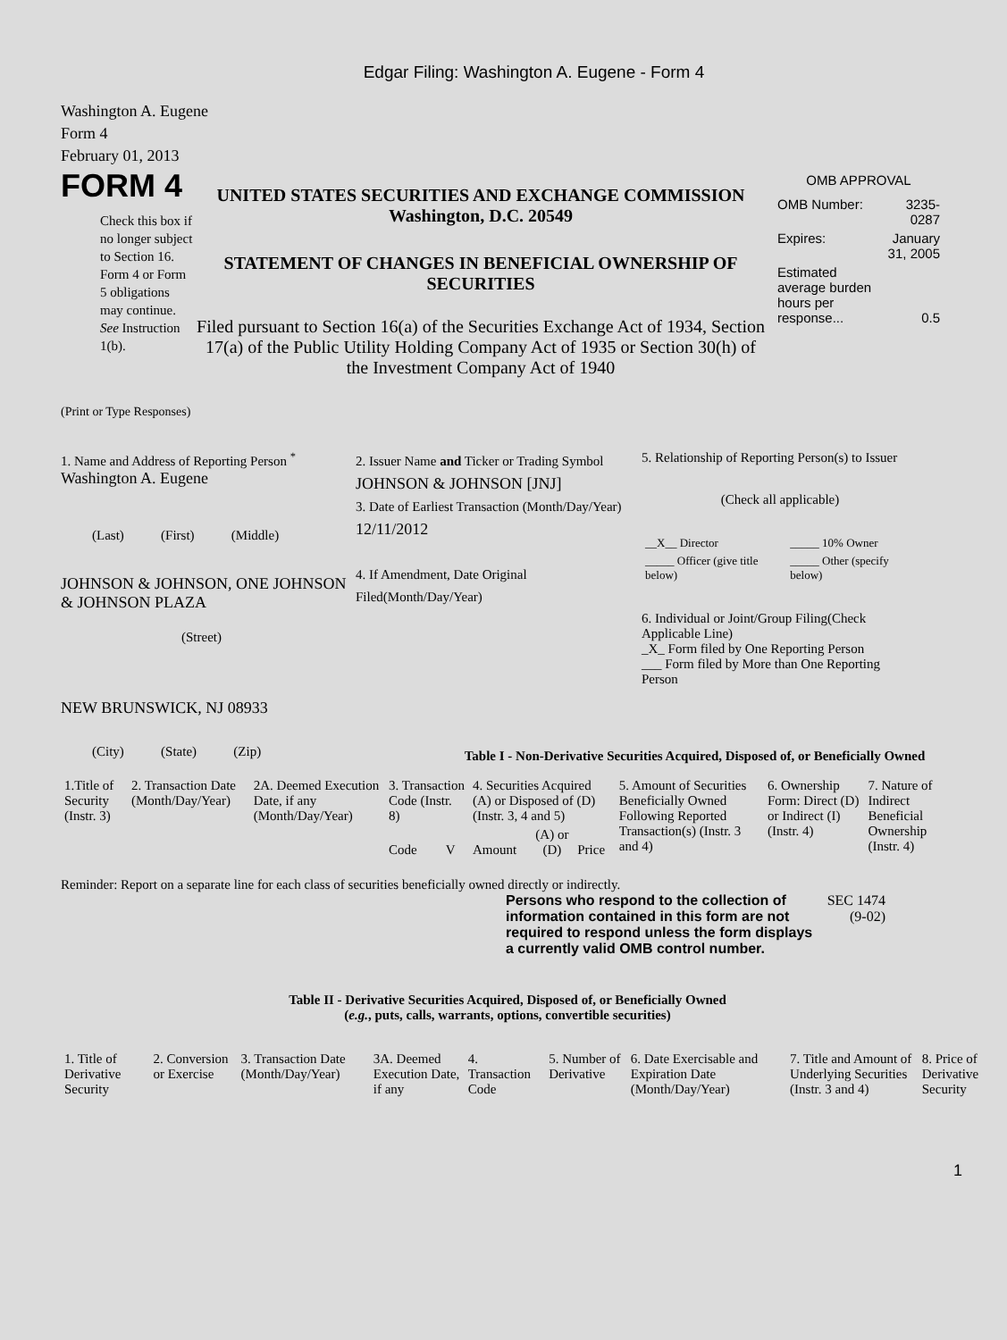Edgar Filing: Washington A. Eugene - Form 4
Washington A. Eugene
Form 4
February 01, 2013
FORM 4
Check this box if no longer subject to Section 16. Form 4 or Form 5 obligations may continue. See Instruction 1(b).
UNITED STATES SECURITIES AND EXCHANGE COMMISSION
Washington, D.C. 20549
STATEMENT OF CHANGES IN BENEFICIAL OWNERSHIP OF SECURITIES
Filed pursuant to Section 16(a) of the Securities Exchange Act of 1934, Section 17(a) of the Public Utility Holding Company Act of 1935 or Section 30(h) of the Investment Company Act of 1940
OMB APPROVAL
| OMB Number: | 3235-0287 |
| Expires: | January 31, 2005 |
| Estimated average burden hours per response... | 0.5 |
(Print or Type Responses)
1. Name and Address of Reporting Person <sup>*</sup>
Washington A. Eugene
(Last) (First) (Middle)
JOHNSON & JOHNSON, ONE JOHNSON & JOHNSON PLAZA
(Street)
NEW BRUNSWICK, NJ 08933
(City) (State) (Zip)
2. Issuer Name and Ticker or Trading Symbol
JOHNSON & JOHNSON [JNJ]
3. Date of Earliest Transaction (Month/Day/Year)
12/11/2012
4. If Amendment, Date Original Filed(Month/Day/Year)
5. Relationship of Reporting Person(s) to Issuer
(Check all applicable)
| __X__ Director | _____ 10% Owner |
| _____ Officer (give title below) | _____ Other (specify below) |
6. Individual or Joint/Group Filing(Check Applicable Line)
_X_ Form filed by One Reporting Person
___ Form filed by More than One Reporting Person
Table I - Non-Derivative Securities Acquired, Disposed of, or Beneficially Owned
| 1.Title of Security (Instr. 3) | 2. Transaction Date (Month/Day/Year) | 2A. Deemed Execution Date, if any (Month/Day/Year) | 3. Transaction Code (Instr. 8) | | 4. Securities Acquired (A) or Disposed of (D) (Instr. 3, 4 and 5) | | | 5. Amount of Securities Beneficially Owned Following Reported Transaction(s) (Instr. 3 and 4) | 6. Ownership Form: Direct (D) or Indirect (I) (Instr. 4) | 7. Nature of Indirect Beneficial Ownership (Instr. 4) |
| | | | Code | V | Amount | (A) or (D) | Price | | | |
Reminder: Report on a separate line for each class of securities beneficially owned directly or indirectly.
Persons who respond to the collection of information contained in this form are not required to respond unless the form displays a currently valid OMB control number.
SEC 1474
(9-02)
Table II - Derivative Securities Acquired, Disposed of, or Beneficially Owned
(e.g., puts, calls, warrants, options, convertible securities)
| 1. Title of Derivative Security | 2. Conversion or Exercise | 3. Transaction Date (Month/Day/Year) | 3A. Deemed Execution Date, if any | 4. Transaction Code | 5. Number of Derivative | 6. Date Exercisable and Expiration Date (Month/Day/Year) | 7. Title and Amount of Underlying Securities (Instr. 3 and 4) | 8. Price of Derivative Security |
1